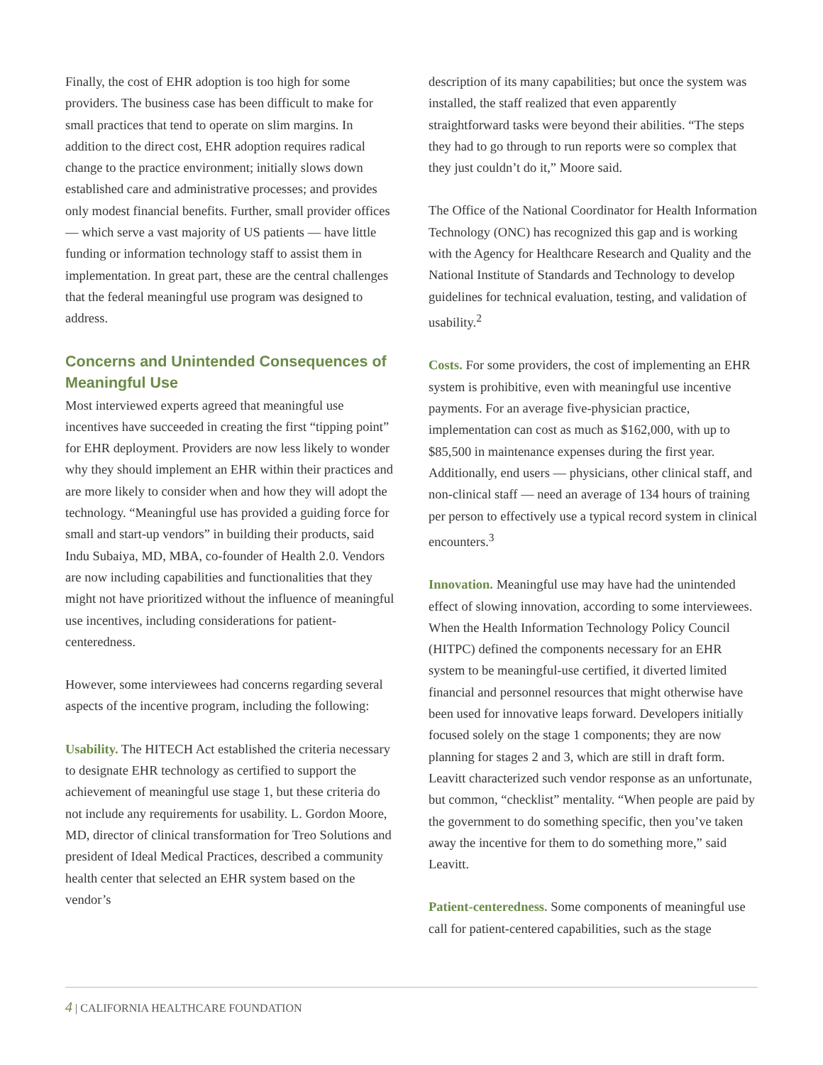Finally, the cost of EHR adoption is too high for some providers. The business case has been difficult to make for small practices that tend to operate on slim margins. In addition to the direct cost, EHR adoption requires radical change to the practice environment; initially slows down established care and administrative processes; and provides only modest financial benefits. Further, small provider offices — which serve a vast majority of US patients — have little funding or information technology staff to assist them in implementation. In great part, these are the central challenges that the federal meaningful use program was designed to address.
Concerns and Unintended Consequences of Meaningful Use
Most interviewed experts agreed that meaningful use incentives have succeeded in creating the first “tipping point” for EHR deployment. Providers are now less likely to wonder why they should implement an EHR within their practices and are more likely to consider when and how they will adopt the technology. “Meaningful use has provided a guiding force for small and start-up vendors” in building their products, said Indu Subaiya, MD, MBA, co-founder of Health 2.0. Vendors are now including capabilities and functionalities that they might not have prioritized without the influence of meaningful use incentives, including considerations for patient-centeredness.
However, some interviewees had concerns regarding several aspects of the incentive program, including the following:
Usability. The HITECH Act established the criteria necessary to designate EHR technology as certified to support the achievement of meaningful use stage 1, but these criteria do not include any requirements for usability. L. Gordon Moore, MD, director of clinical transformation for Treo Solutions and president of Ideal Medical Practices, described a community health center that selected an EHR system based on the vendor’s
description of its many capabilities; but once the system was installed, the staff realized that even apparently straightforward tasks were beyond their abilities. “The steps they had to go through to run reports were so complex that they just couldn’t do it,” Moore said.
The Office of the National Coordinator for Health Information Technology (ONC) has recognized this gap and is working with the Agency for Healthcare Research and Quality and the National Institute of Standards and Technology to develop guidelines for technical evaluation, testing, and validation of usability.<sup>2</sup>
Costs. For some providers, the cost of implementing an EHR system is prohibitive, even with meaningful use incentive payments. For an average five-physician practice, implementation can cost as much as $162,000, with up to $85,500 in maintenance expenses during the first year. Additionally, end users — physicians, other clinical staff, and non-clinical staff — need an average of 134 hours of training per person to effectively use a typical record system in clinical encounters.<sup>3</sup>
Innovation. Meaningful use may have had the unintended effect of slowing innovation, according to some interviewees. When the Health Information Technology Policy Council (HITPC) defined the components necessary for an EHR system to be meaningful-use certified, it diverted limited financial and personnel resources that might otherwise have been used for innovative leaps forward. Developers initially focused solely on the stage 1 components; they are now planning for stages 2 and 3, which are still in draft form. Leavitt characterized such vendor response as an unfortunate, but common, “checklist” mentality. “When people are paid by the government to do something specific, then you’ve taken away the incentive for them to do something more,” said Leavitt.
Patient-centeredness. Some components of meaningful use call for patient-centered capabilities, such as the stage
4 | CALIFORNIA HEALTHCARE FOUNDATION